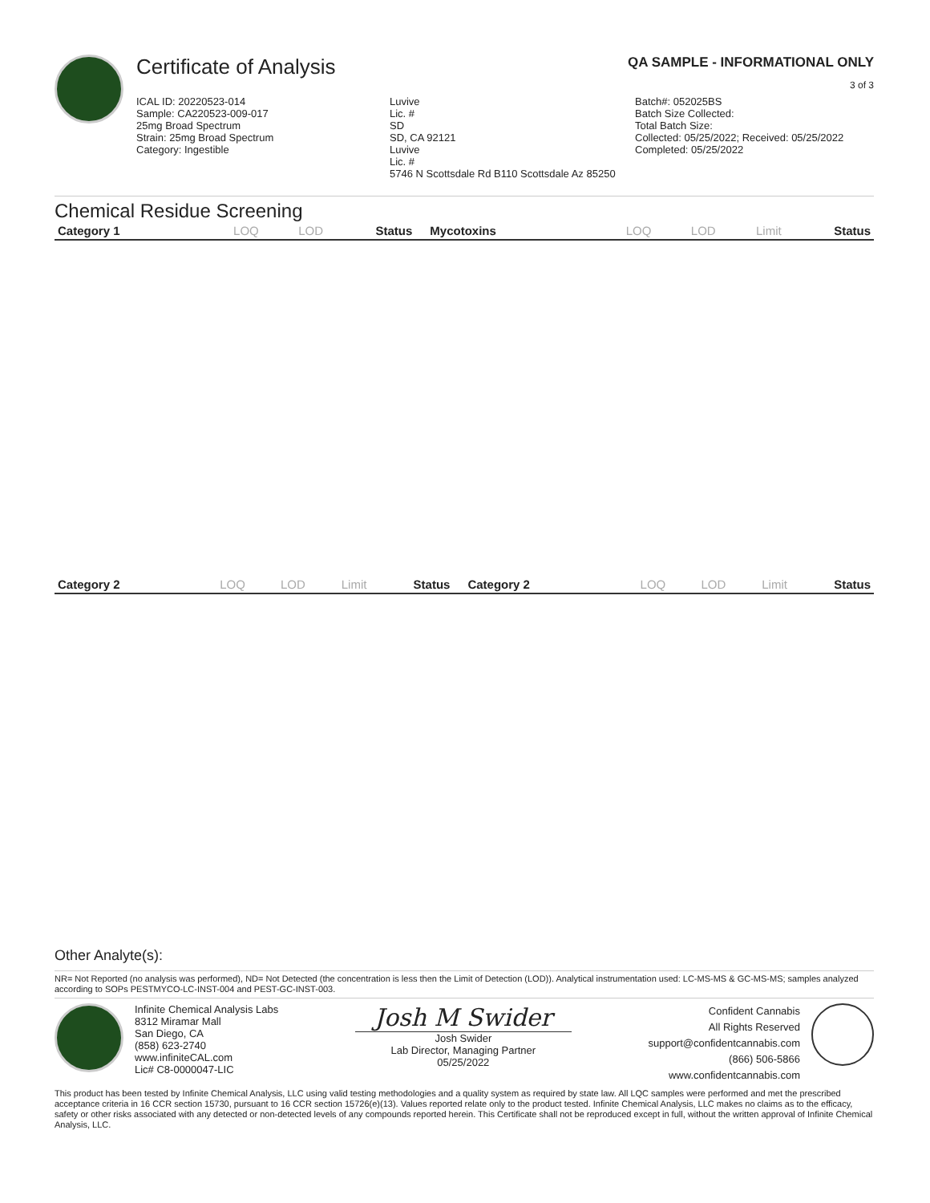Certificate of Analysis
QA SAMPLE - INFORMATIONAL ONLY
3 of 3
ICAL ID: 20220523-014
Sample: CA220523-009-017
25mg Broad Spectrum
Strain: 25mg Broad Spectrum
Category: Ingestible
Luvive
Lic. #
SD
SD, CA 92121
Luvive
Lic. #
5746 N Scottsdale Rd B110 Scottsdale Az 85250
Batch#: 052025BS
Batch Size Collected:
Total Batch Size:
Collected: 05/25/2022; Received: 05/25/2022
Completed: 05/25/2022
Chemical Residue Screening
| Category 1 | LOQ | LOD | Status | Mycotoxins | LOQ | LOD | Limit | Status |
| --- | --- | --- | --- | --- | --- | --- | --- | --- |
| Category 2 | LOQ | LOD | Limit | Status | Category 2 | LOQ | LOD | Limit | Status |
| --- | --- | --- | --- | --- | --- | --- | --- | --- | --- |
Other Analyte(s):
NR= Not Reported (no analysis was performed), ND= Not Detected (the concentration is less then the Limit of Detection (LOD)). Analytical instrumentation used: LC-MS-MS & GC-MS-MS; samples analyzed according to SOPs PESTMYCO-LC-INST-004 and PEST-GC-INST-003.
Infinite Chemical Analysis Labs
8312 Miramar Mall
San Diego, CA
(858) 623-2740
www.infiniteCAL.com
Lic# C8-0000047-LIC
Josh M Swider
Josh Swider
Lab Director, Managing Partner
05/25/2022
Confident Cannabis
All Rights Reserved
support@confidentcannabis.com
(866) 506-5866
www.confidentcannabis.com
This product has been tested by Infinite Chemical Analysis, LLC using valid testing methodologies and a quality system as required by state law. All LQC samples were performed and met the prescribed acceptance criteria in 16 CCR section 15730, pursuant to 16 CCR section 15726(e)(13). Values reported relate only to the product tested. Infinite Chemical Analysis, LLC makes no claims as to the efficacy, safety or other risks associated with any detected or non-detected levels of any compounds reported herein. This Certificate shall not be reproduced except in full, without the written approval of Infinite Chemical Analysis, LLC.